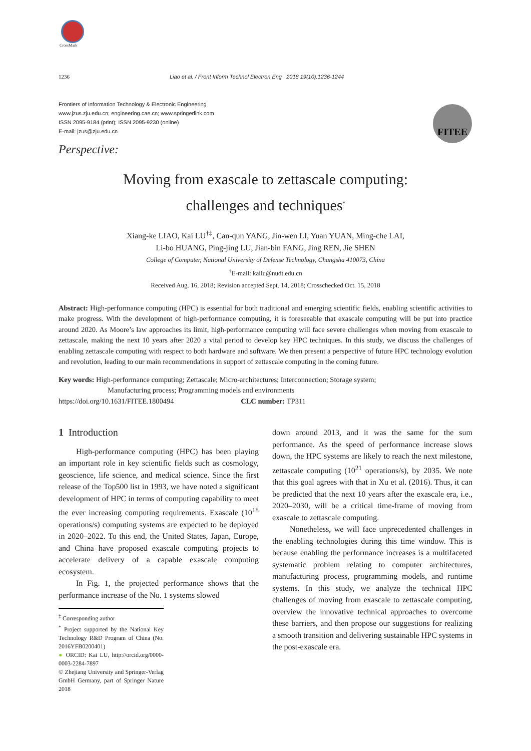CrossMark
1236 Liao et al. / Front Inform Technol Electron Eng 2018 19(10):1236-1244
Frontiers of Information Technology & Electronic Engineering
www.jzus.zju.edu.cn; engineering.cae.cn; www.springerlink.com
ISSN 2095-9184 (print); ISSN 2095-9230 (online)
E-mail: jzus@zju.edu.cn
FITEE
Perspective:
Moving from exascale to zettascale computing:
challenges and techniques<sup>*</sup>
Xiang-ke LIAO, Kai LU<sup>†‡</sup>, Can-qun YANG, Jin-wen LI, Yuan YUAN, Ming-che LAI,
Li-bo HUANG, Ping-jing LU, Jian-bin FANG, Jing REN, Jie SHEN
College of Computer, National University of Defense Technology, Changsha 410073, China
<sup>†</sup> E-mail: kailu@nudt.edu.cn
Received Aug. 16, 2018; Revision accepted Sept. 14, 2018; Crosschecked Oct. 15, 2018
Abstract: High-performance computing (HPC) is essential for both traditional and emerging scientific fields, enabling scientific activities to make progress. With the development of high-performance computing, it is foreseeable that exascale computing will be put into practice around 2020. As Moore’s law approaches its limit, high-performance computing will face severe challenges when moving from exascale to zettascale, making the next 10 years after 2020 a vital period to develop key HPC techniques. In this study, we discuss the challenges of enabling zettascale computing with respect to both hardware and software. We then present a perspective of future HPC technology evolution and revolution, leading to our main recommendations in support of zettascale computing in the coming future.
Key words: High-performance computing; Zettascale; Micro-architectures; Interconnection; Storage system;
Manufacturing process; Programming models and environments
https://doi.org/10.1631/FITEE.1800494 CLC number: TP311
1 Introduction
High-performance computing (HPC) has been playing an important role in key scientific fields such as cosmology, geoscience, life science, and medical science. Since the first release of the Top500 list in 1993, we have noted a significant development of HPC in terms of computing capability to meet the ever increasing computing requirements. Exascale (10<sup>18</sup> operations/s) computing systems are expected to be deployed in 2020–2022. To this end, the United States, Japan, Europe, and China have proposed exascale computing projects to accelerate delivery of a capable exascale computing ecosystem.
In Fig. 1, the projected performance shows that the performance increase of the No. 1 systems slowed
<sup>‡</sup> Corresponding author
<sup>*</sup> Project supported by the National Key Technology R&D Program of China (No. 2016YFB0200401)
● ORCID: Kai LU, http://orcid.org/0000-0003-2284-7897
© Zhejiang University and Springer-Verlag GmbH Germany, part of Springer Nature 2018
down around 2013, and it was the same for the sum performance. As the speed of performance increase slows down, the HPC systems are likely to reach the next milestone, zettascale computing (10<sup>21</sup> operations/s), by 2035. We note that this goal agrees with that in Xu et al. (2016). Thus, it can be predicted that the next 10 years after the exascale era, i.e., 2020–2030, will be a critical time-frame of moving from exascale to zettascale computing.
Nonetheless, we will face unprecedented challenges in the enabling technologies during this time window. This is because enabling the performance increases is a multifaceted systematic problem relating to computer architectures, manufacturing process, programming models, and runtime systems. In this study, we analyze the technical HPC challenges of moving from exascale to zettascale computing, overview the innovative technical approaches to overcome these barriers, and then propose our suggestions for realizing a smooth transition and delivering sustainable HPC systems in the post-exascale era.